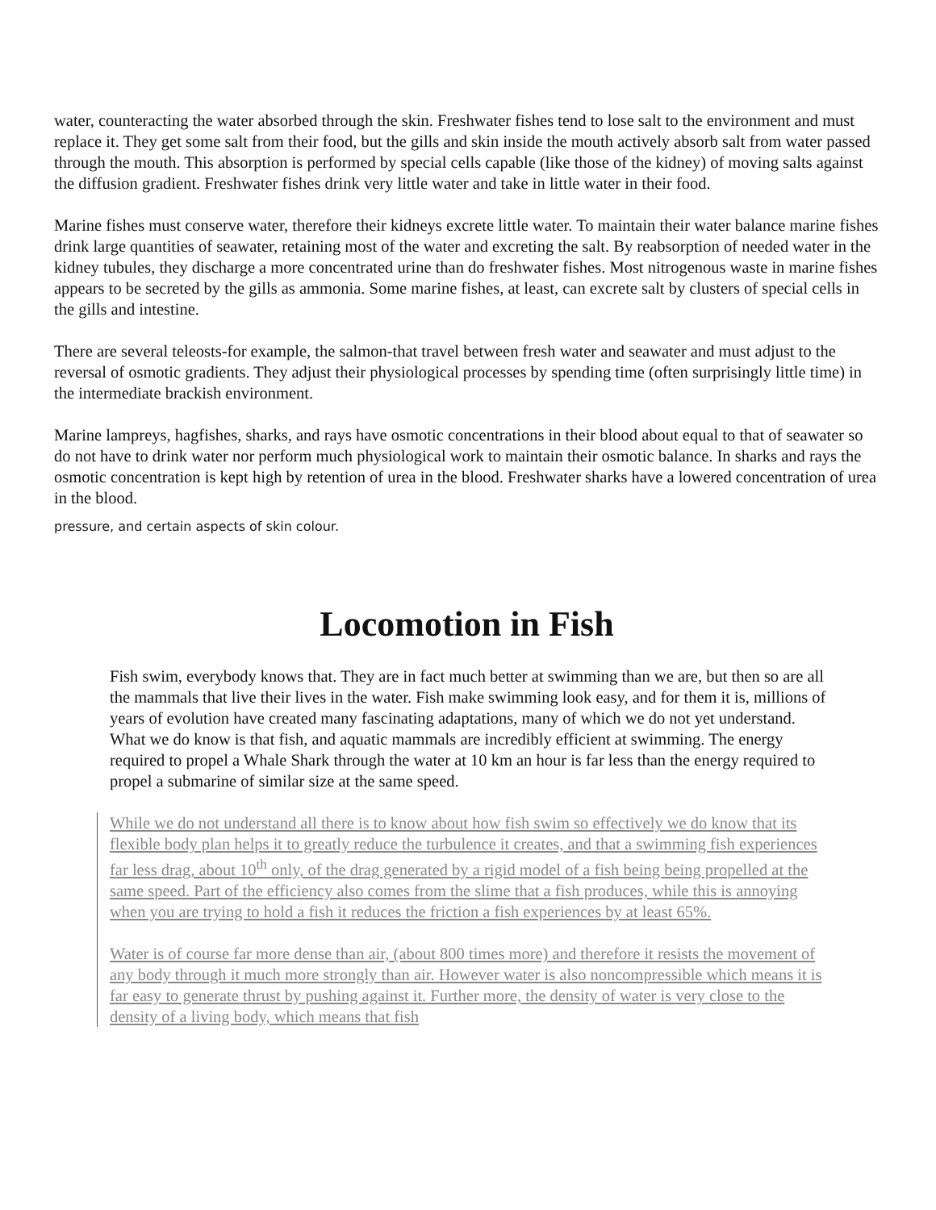water, counteracting the water absorbed through the skin. Freshwater fishes tend to lose salt to the environment and must replace it. They get some salt from their food, but the gills and skin inside the mouth actively absorb salt from water passed through the mouth. This absorption is performed by special cells capable (like those of the kidney) of moving salts against the diffusion gradient. Freshwater fishes drink very little water and take in little water in their food.
Marine fishes must conserve water, therefore their kidneys excrete little water. To maintain their water balance marine fishes drink large quantities of seawater, retaining most of the water and excreting the salt. By reabsorption of needed water in the kidney tubules, they discharge a more concentrated urine than do freshwater fishes. Most nitrogenous waste in marine fishes appears to be secreted by the gills as ammonia. Some marine fishes, at least, can excrete salt by clusters of special cells in the gills and intestine.
There are several teleosts-for example, the salmon-that travel between fresh water and seawater and must adjust to the reversal of osmotic gradients. They adjust their physiological processes by spending time (often surprisingly little time) in the intermediate brackish environment.
Marine lampreys, hagfishes, sharks, and rays have osmotic concentrations in their blood about equal to that of seawater so do not have to drink water nor perform much physiological work to maintain their osmotic balance. In sharks and rays the osmotic concentration is kept high by retention of urea in the blood. Freshwater sharks have a lowered concentration of urea in the blood.
pressure, and certain aspects of skin colour.
Locomotion in Fish
Fish swim, everybody knows that. They are in fact much better at swimming than we are, but then so are all the mammals that live their lives in the water. Fish make swimming look easy, and for them it is, millions of years of evolution have created many fascinating adaptations, many of which we do not yet understand. What we do know is that fish, and aquatic mammals are incredibly efficient at swimming. The energy required to propel a Whale Shark through the water at 10 km an hour is far less than the energy required to propel a submarine of similar size at the same speed.
While we do not understand all there is to know about how fish swim so effectively we do know that its flexible body plan helps it to greatly reduce the turbulence it creates, and that a swimming fish experiences far less drag, about 10<sup>th</sup> only, of the drag generated by a rigid model of a fish being being propelled at the same speed. Part of the efficiency also comes from the slime that a fish produces, while this is annoying when you are trying to hold a fish it reduces the friction a fish experiences by at least 65%.
Water is of course far more dense than air, (about 800 times more) and therefore it resists the movement of any body through it much more strongly than air. However water is also noncompressible which means it is far easy to generate thrust by pushing against it. Further more, the density of water is very close to the density of a living body, which means that fish